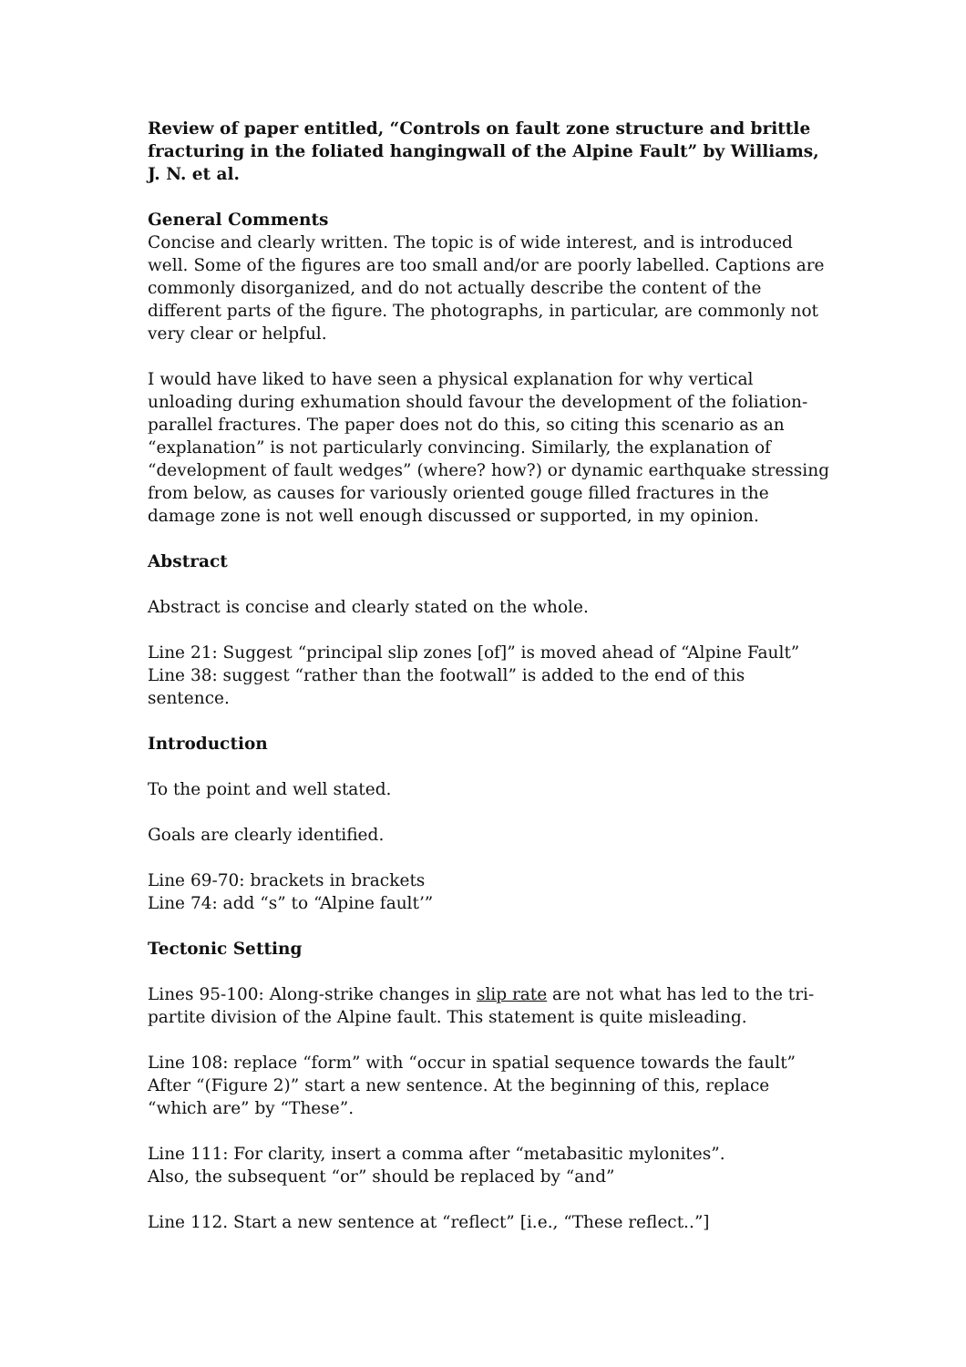Review of paper entitled, “Controls on fault zone structure and brittle fracturing in the foliated hangingwall of the Alpine Fault” by Williams, J. N. et al.
General Comments
Concise and clearly written. The topic is of wide interest, and is introduced well. Some of the figures are too small and/or are poorly labelled. Captions are commonly disorganized, and do not actually describe the content of the different parts of the figure. The photographs, in particular, are commonly not very clear or helpful.
I would have liked to have seen a physical explanation for why vertical unloading during exhumation should favour the development of the foliation-parallel fractures. The paper does not do this, so citing this scenario as an “explanation” is not particularly convincing. Similarly, the explanation of “development of fault wedges” (where? how?) or dynamic earthquake stressing from below, as causes for variously oriented gouge filled fractures in the damage zone is not well enough discussed or supported, in my opinion.
Abstract
Abstract is concise and clearly stated on the whole.
Line 21: Suggest “principal slip zones [of]” is moved ahead of “Alpine Fault”
Line 38: suggest “rather than the footwall” is added to the end of this sentence.
Introduction
To the point and well stated.
Goals are clearly identified.
Line 69-70: brackets in brackets
Line 74: add “s” to “Alpine fault’”
Tectonic Setting
Lines 95-100: Along-strike changes in slip rate are not what has led to the tri-partite division of the Alpine fault. This statement is quite misleading.
Line 108: replace “form” with “occur in spatial sequence towards the fault”
After “(Figure 2)” start a new sentence. At the beginning of this, replace “which are” by “These”.
Line 111: For clarity, insert a comma after “metabasitic mylonites”.
Also, the subsequent “or” should be replaced by “and”
Line 112. Start a new sentence at “reflect” [i.e., “These reflect..”]